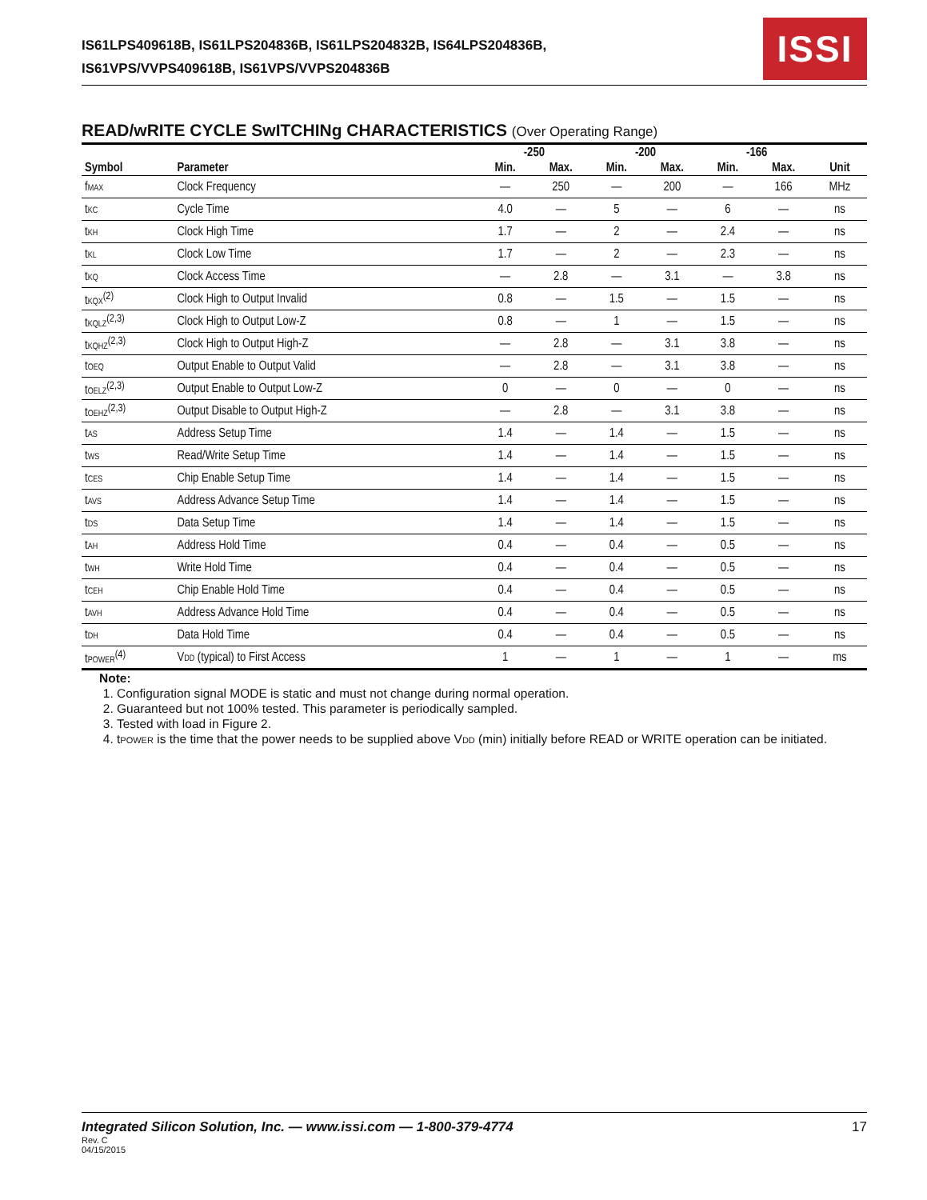IS61LPS409618B, IS61LPS204836B, IS61LPS204832B, IS64LPS204836B,
IS61VPS/VVPS409618B, IS61VPS/VVPS204836B
ISSI
READ/wRITE CYCLE SwITCHINg CHARACTERISTICS (Over Operating Range)
| | | -250 | | -200 | | -166 | | |
| --- | --- | --- | --- | --- | --- | --- | --- | --- |
| Symbol | Parameter | Min. | Max. | Min. | Max. | Min. | Max. | Unit |
| f MAX | Clock Frequency | — | 250 | — | 200 | — | 166 | MHz |
| t KC | Cycle Time | 4.0 | — | 5 | — | 6 | — | ns |
| t KH | Clock High Time | 1.7 | — | 2 | — | 2.4 | — | ns |
| t KL | Clock Low Time | 1.7 | — | 2 | — | 2.3 | — | ns |
| t KQ | Clock Access Time | — | 2.8 | — | 3.1 | — | 3.8 | ns |
| t KQX<sup>(2)</sup> | Clock High to Output Invalid | 0.8 | — | 1.5 | — | 1.5 | — | ns |
| t KQLZ<sup>(2,3)</sup> | Clock High to Output Low-Z | 0.8 | — | 1 | — | 1.5 | — | ns |
| t KQHZ<sup>(2,3)</sup> | Clock High to Output High-Z | — | 2.8 | — | 3.1 | 3.8 | — | ns |
| t OEQ | Output Enable to Output Valid | — | 2.8 | — | 3.1 | 3.8 | — | ns |
| t OELZ<sup>(2,3)</sup> | Output Enable to Output Low-Z | 0 | — | 0 | — | 0 | — | ns |
| t OEHZ<sup>(2,3)</sup> | Output Disable to Output High-Z | — | 2.8 | — | 3.1 | 3.8 | — | ns |
| t AS | Address Setup Time | 1.4 | — | 1.4 | — | 1.5 | — | ns |
| t WS | Read/Write Setup Time | 1.4 | — | 1.4 | — | 1.5 | — | ns |
| t CES | Chip Enable Setup Time | 1.4 | — | 1.4 | — | 1.5 | — | ns |
| t AVS | Address Advance Setup Time | 1.4 | — | 1.4 | — | 1.5 | — | ns |
| t DS | Data Setup Time | 1.4 | — | 1.4 | — | 1.5 | — | ns |
| t AH | Address Hold Time | 0.4 | — | 0.4 | — | 0.5 | — | ns |
| t WH | Write Hold Time | 0.4 | — | 0.4 | — | 0.5 | — | ns |
| t CEH | Chip Enable Hold Time | 0.4 | — | 0.4 | — | 0.5 | — | ns |
| t AVH | Address Advance Hold Time | 0.4 | — | 0.4 | — | 0.5 | — | ns |
| t DH | Data Hold Time | 0.4 | — | 0.4 | — | 0.5 | — | ns |
| t POWER<sup>(4)</sup> | V DD (typical) to First Access | 1 | — | 1 | — | 1 | — | ms |
Note:
1. Configuration signal MODE is static and must not change during normal operation.
2. Guaranteed but not 100% tested. This parameter is periodically sampled.
3. Tested with load in Figure 2.
4. tPOWER is the time that the power needs to be supplied above VDD (min) initially before READ or WRITE operation can be initiated.
Integrated Silicon Solution, Inc. — www.issi.com — 1-800-379-4774
Rev. C
04/15/2015
17